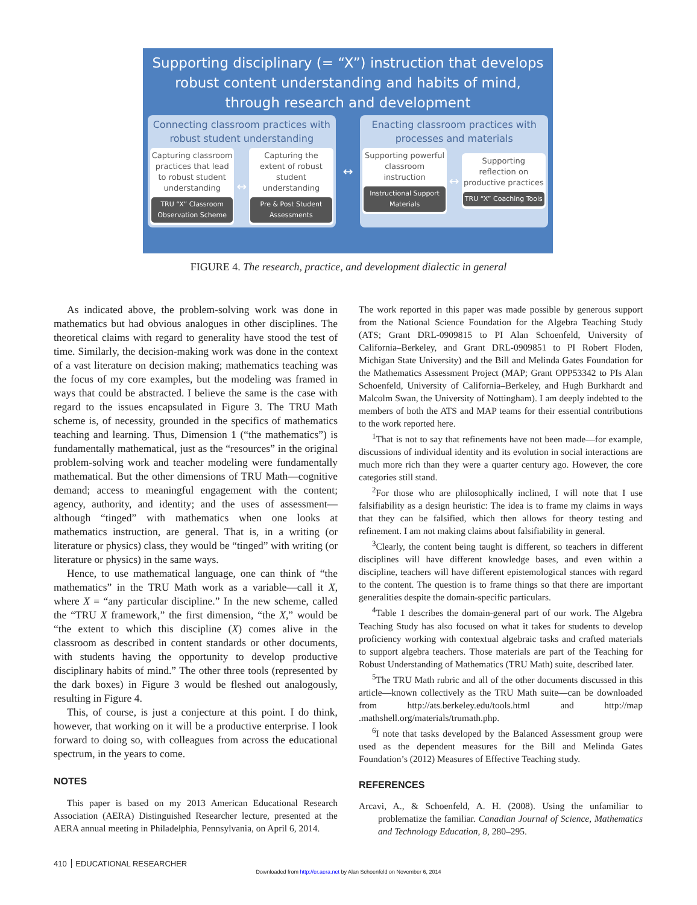Supporting disciplinary (= “X”) instruction that develops robust content understanding and habits of mind, through research and development
Connecting classroom practices with robust student understanding
Capturing classroom practices that lead to robust student understanding
TRU “X” Classroom Observation Scheme
↔
Capturing the extent of robust student understanding
Pre & Post Student Assessments
↔
Enacting classroom practices with processes and materials
Supporting powerful classroom instruction
Instructional Support Materials
↔
Supporting reflection on productive practices
TRU “X” Coaching Tools
FIGURE 4. The research, practice, and development dialectic in general
As indicated above, the problem-solving work was done in mathematics but had obvious analogues in other disciplines. The theoretical claims with regard to generality have stood the test of time. Similarly, the decision-making work was done in the context of a vast literature on decision making; mathematics teaching was the focus of my core examples, but the modeling was framed in ways that could be abstracted. I believe the same is the case with regard to the issues encapsulated in Figure 3. The TRU Math scheme is, of necessity, grounded in the specifics of mathematics teaching and learning. Thus, Dimension 1 (“the mathematics”) is fundamentally mathematical, just as the “resources” in the original problem-solving work and teacher modeling were fundamentally mathematical. But the other dimensions of TRU Math—cognitive demand; access to meaningful engagement with the content; agency, authority, and identity; and the uses of assessment—although “tinged” with mathematics when one looks at mathematics instruction, are general. That is, in a writing (or literature or physics) class, they would be “tinged” with writing (or literature or physics) in the same ways.
Hence, to use mathematical language, one can think of “the mathematics” in the TRU Math work as a variable—call it X, where X = “any particular discipline.” In the new scheme, called the “TRU X framework,” the first dimension, “the X,” would be “the extent to which this discipline (X) comes alive in the classroom as described in content standards or other documents, with students having the opportunity to develop productive disciplinary habits of mind.” The other three tools (represented by the dark boxes) in Figure 3 would be fleshed out analogously, resulting in Figure 4.
This, of course, is just a conjecture at this point. I do think, however, that working on it will be a productive enterprise. I look forward to doing so, with colleagues from across the educational spectrum, in the years to come.
NOTES
This paper is based on my 2013 American Educational Research Association (AERA) Distinguished Researcher lecture, presented at the AERA annual meeting in Philadelphia, Pennsylvania, on April 6, 2014.
The work reported in this paper was made possible by generous support from the National Science Foundation for the Algebra Teaching Study (ATS; Grant DRL-0909815 to PI Alan Schoenfeld, University of California–Berkeley, and Grant DRL-0909851 to PI Robert Floden, Michigan State University) and the Bill and Melinda Gates Foundation for the Mathematics Assessment Project (MAP; Grant OPP53342 to PIs Alan Schoenfeld, University of California–Berkeley, and Hugh Burkhardt and Malcolm Swan, the University of Nottingham). I am deeply indebted to the members of both the ATS and MAP teams for their essential contributions to the work reported here.
<sup>1</sup> That is not to say that refinements have not been made—for example, discussions of individual identity and its evolution in social interactions are much more rich than they were a quarter century ago. However, the core categories still stand.
<sup>2</sup> For those who are philosophically inclined, I will note that I use falsifiability as a design heuristic: The idea is to frame my claims in ways that they can be falsified, which then allows for theory testing and refinement. I am not making claims about falsifiability in general.
<sup>3</sup> Clearly, the content being taught is different, so teachers in different disciplines will have different knowledge bases, and even within a discipline, teachers will have different epistemological stances with regard to the content. The question is to frame things so that there are important generalities despite the domain-specific particulars.
<sup>4</sup> Table 1 describes the domain-general part of our work. The Algebra Teaching Study has also focused on what it takes for students to develop proficiency working with contextual algebraic tasks and crafted materials to support algebra teachers. Those materials are part of the Teaching for Robust Understanding of Mathematics (TRU Math) suite, described later.
<sup>5</sup> The TRU Math rubric and all of the other documents discussed in this article—known collectively as the TRU Math suite—can be downloaded from http://ats.berkeley.edu/tools.html and http://map .mathshell.org/materials/trumath.php.
<sup>6</sup> I note that tasks developed by the Balanced Assessment group were used as the dependent measures for the Bill and Melinda Gates Foundation’s (2012) Measures of Effective Teaching study.
REFERENCES
Arcavi, A., & Schoenfeld, A. H. (2008). Using the unfamiliar to problematize the familiar. Canadian Journal of Science, Mathematics and Technology Education, 8, 280–295.
410 EDUCATIONAL RESEARCHER
Downloaded from http://er.aera.net by Alan Schoenfeld on November 6, 2014